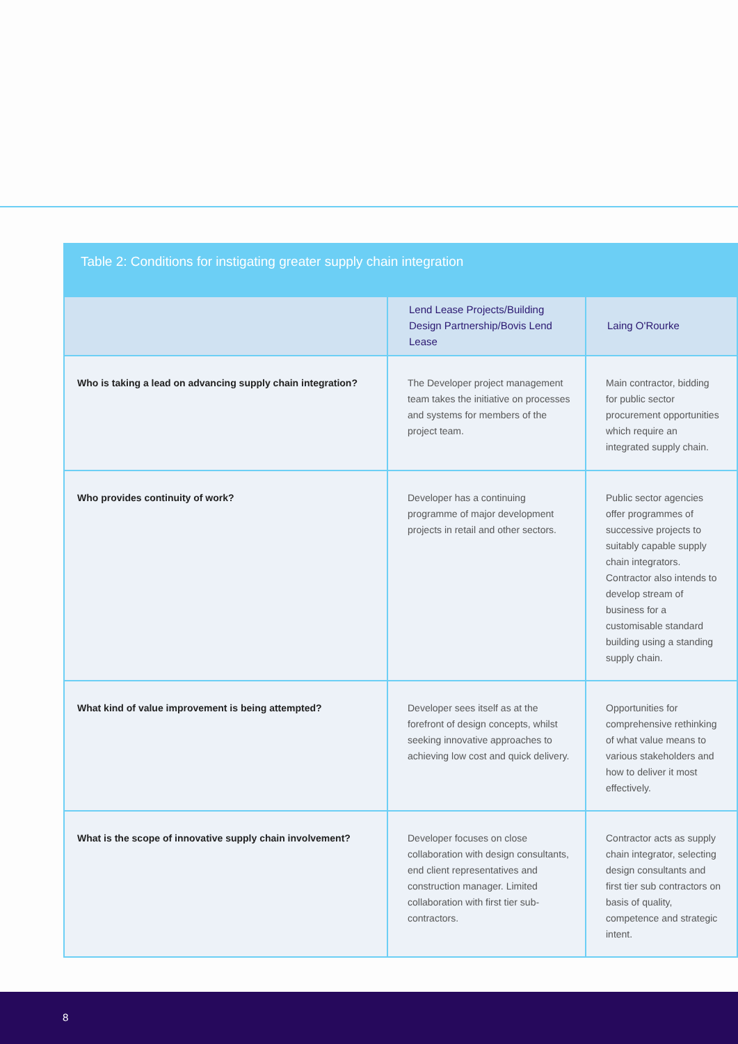Table 2: Conditions for instigating greater supply chain integration
| | Lend Lease Projects/Building Design Partnership/Bovis Lend Lease | Laing O'Rourke |
| --- | --- | --- |
| Who is taking a lead on advancing supply chain integration? | The Developer project management team takes the initiative on processes and systems for members of the project team. | Main contractor, bidding for public sector procurement opportunities which require an integrated supply chain. |
| Who provides continuity of work? | Developer has a continuing programme of major development projects in retail and other sectors. | Public sector agencies offer programmes of successive projects to suitably capable supply chain integrators. Contractor also intends to develop stream of business for a customisable standard building using a standing supply chain. |
| What kind of value improvement is being attempted? | Developer sees itself as at the forefront of design concepts, whilst seeking innovative approaches to achieving low cost and quick delivery. | Opportunities for comprehensive rethinking of what value means to various stakeholders and how to deliver it most effectively. |
| What is the scope of innovative supply chain involvement? | Developer focuses on close collaboration with design consultants, end client representatives and construction manager. Limited collaboration with first tier sub-contractors. | Contractor acts as supply chain integrator, selecting design consultants and first tier sub contractors on basis of quality, competence and strategic intent. |
8